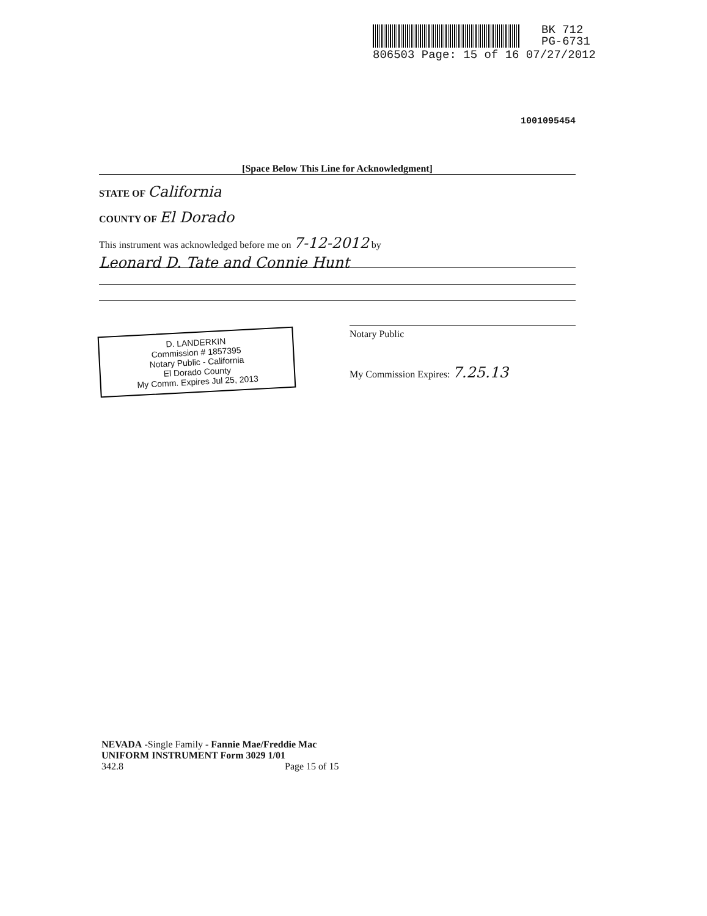BK 712
PG-6731
806503 Page: 15 of 16 07/27/2012
1001095454
[Space Below This Line for Acknowledgment]
STATE OF California
COUNTY OF El Dorado
This instrument was acknowledged before me on 7-12-2012 by
Leonard D. Tate and Connie Hunt
D. LANDERKIN
Commission # 1857395
Notary Public - California
El Dorado County
My Comm. Expires Jul 25, 2013
Notary Public
My Commission Expires: 7.25.13
NEVADA -Single Family - Fannie Mae/Freddie Mac
UNIFORM INSTRUMENT Form 3029 1/01
342.8 Page 15 of 15